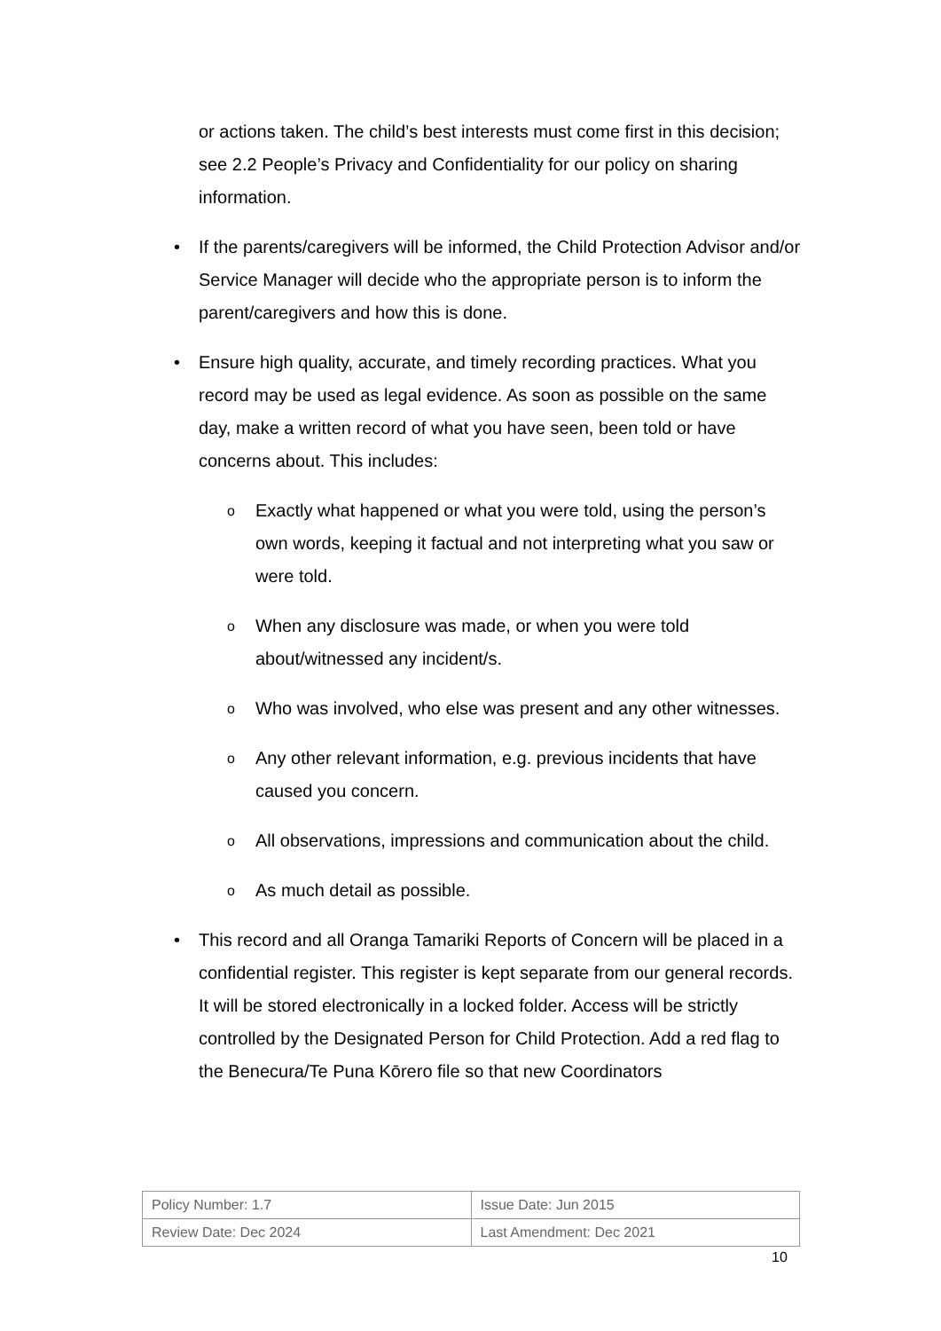or actions taken. The child’s best interests must come first in this decision; see 2.2 People’s Privacy and Confidentiality for our policy on sharing information.
• If the parents/caregivers will be informed, the Child Protection Advisor and/or Service Manager will decide who the appropriate person is to inform the parent/caregivers and how this is done.
• Ensure high quality, accurate, and timely recording practices. What you record may be used as legal evidence. As soon as possible on the same day, make a written record of what you have seen, been told or have concerns about. This includes:
o Exactly what happened or what you were told, using the person’s own words, keeping it factual and not interpreting what you saw or were told.
o When any disclosure was made, or when you were told about/witnessed any incident/s.
o Who was involved, who else was present and any other witnesses.
o Any other relevant information, e.g. previous incidents that have caused you concern.
o All observations, impressions and communication about the child.
o As much detail as possible.
• This record and all Oranga Tamariki Reports of Concern will be placed in a confidential register. This register is kept separate from our general records. It will be stored electronically in a locked folder. Access will be strictly controlled by the Designated Person for Child Protection. Add a red flag to the Benecura/Te Puna Kōrero file so that new Coordinators
| Policy Number: 1.7 | Issue Date: Jun 2015 |
| Review Date: Dec 2024 | Last Amendment: Dec 2021 |
10